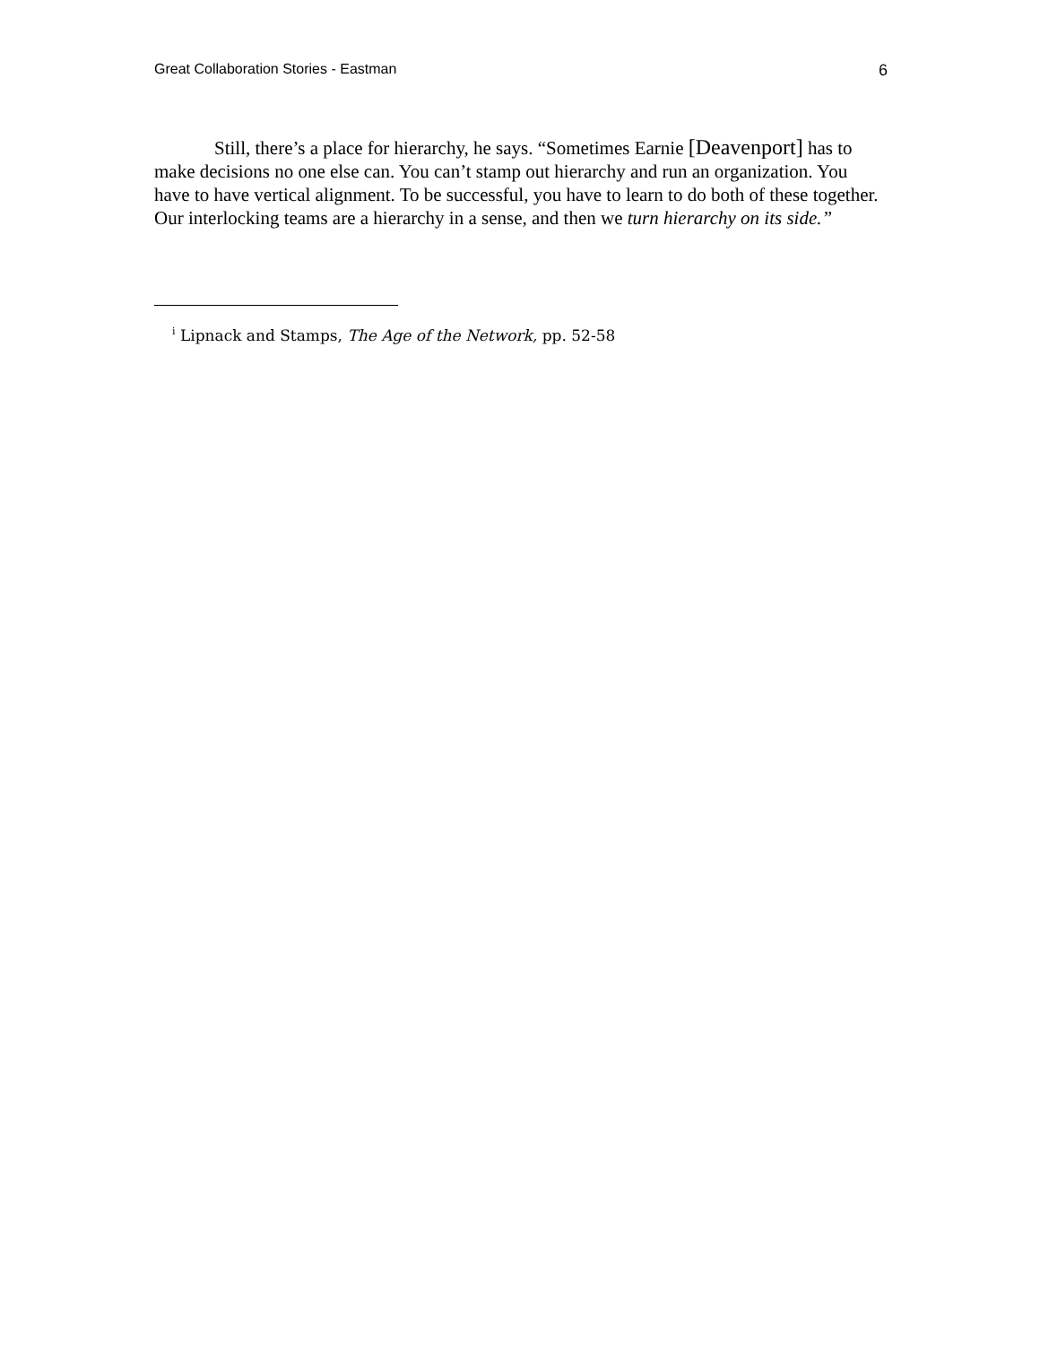Great Collaboration Stories - Eastman 6
Still, there’s a place for hierarchy, he says. “Sometimes Earnie [Deavenport] has to make decisions no one else can. You can’t stamp out hierarchy and run an organization. You have to have vertical alignment. To be successful, you have to learn to do both of these together. Our interlocking teams are a hierarchy in a sense, and then we turn hierarchy on its side.”
<sup>i</sup> Lipnack and Stamps, The Age of the Network, pp. 52-58